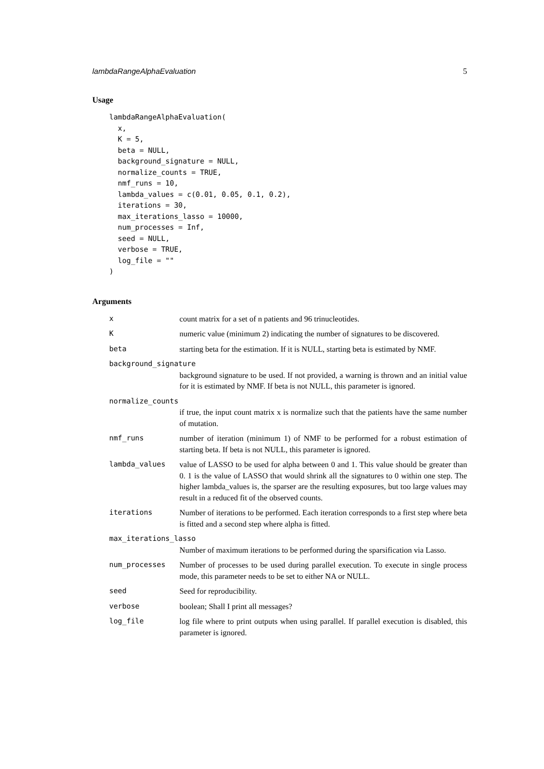lambdaRangeAlphaEvaluation 5
Usage
lambdaRangeAlphaEvaluation(
  x,
  K = 5,
  beta = NULL,
  background_signature = NULL,
  normalize_counts = TRUE,
  nmf_runs = 10,
  lambda_values = c(0.01, 0.05, 0.1, 0.2),
  iterations = 30,
  max_iterations_lasso = 10000,
  num_processes = Inf,
  seed = NULL,
  verbose = TRUE,
  log_file = ""
)
Arguments
x count matrix for a set of n patients and 96 trinucleotides.
K numeric value (minimum 2) indicating the number of signatures to be discovered.
beta starting beta for the estimation. If it is NULL, starting beta is estimated by NMF.
background_signature
background signature to be used. If not provided, a warning is thrown and an initial value for it is estimated by NMF. If beta is not NULL, this parameter is ignored.
normalize_counts
if true, the input count matrix x is normalize such that the patients have the same number of mutation.
nmf_runs number of iteration (minimum 1) of NMF to be performed for a robust estimation of starting beta. If beta is not NULL, this parameter is ignored.
lambda_values value of LASSO to be used for alpha between 0 and 1. This value should be greater than 0. 1 is the value of LASSO that would shrink all the signatures to 0 within one step. The higher lambda_values is, the sparser are the resulting exposures, but too large values may result in a reduced fit of the observed counts.
iterations Number of iterations to be performed. Each iteration corresponds to a first step where beta is fitted and a second step where alpha is fitted.
max_iterations_lasso
Number of maximum iterations to be performed during the sparsification via Lasso.
num_processes Number of processes to be used during parallel execution. To execute in single process mode, this parameter needs to be set to either NA or NULL.
seed Seed for reproducibility.
verbose boolean; Shall I print all messages?
log_file log file where to print outputs when using parallel. If parallel execution is disabled, this parameter is ignored.